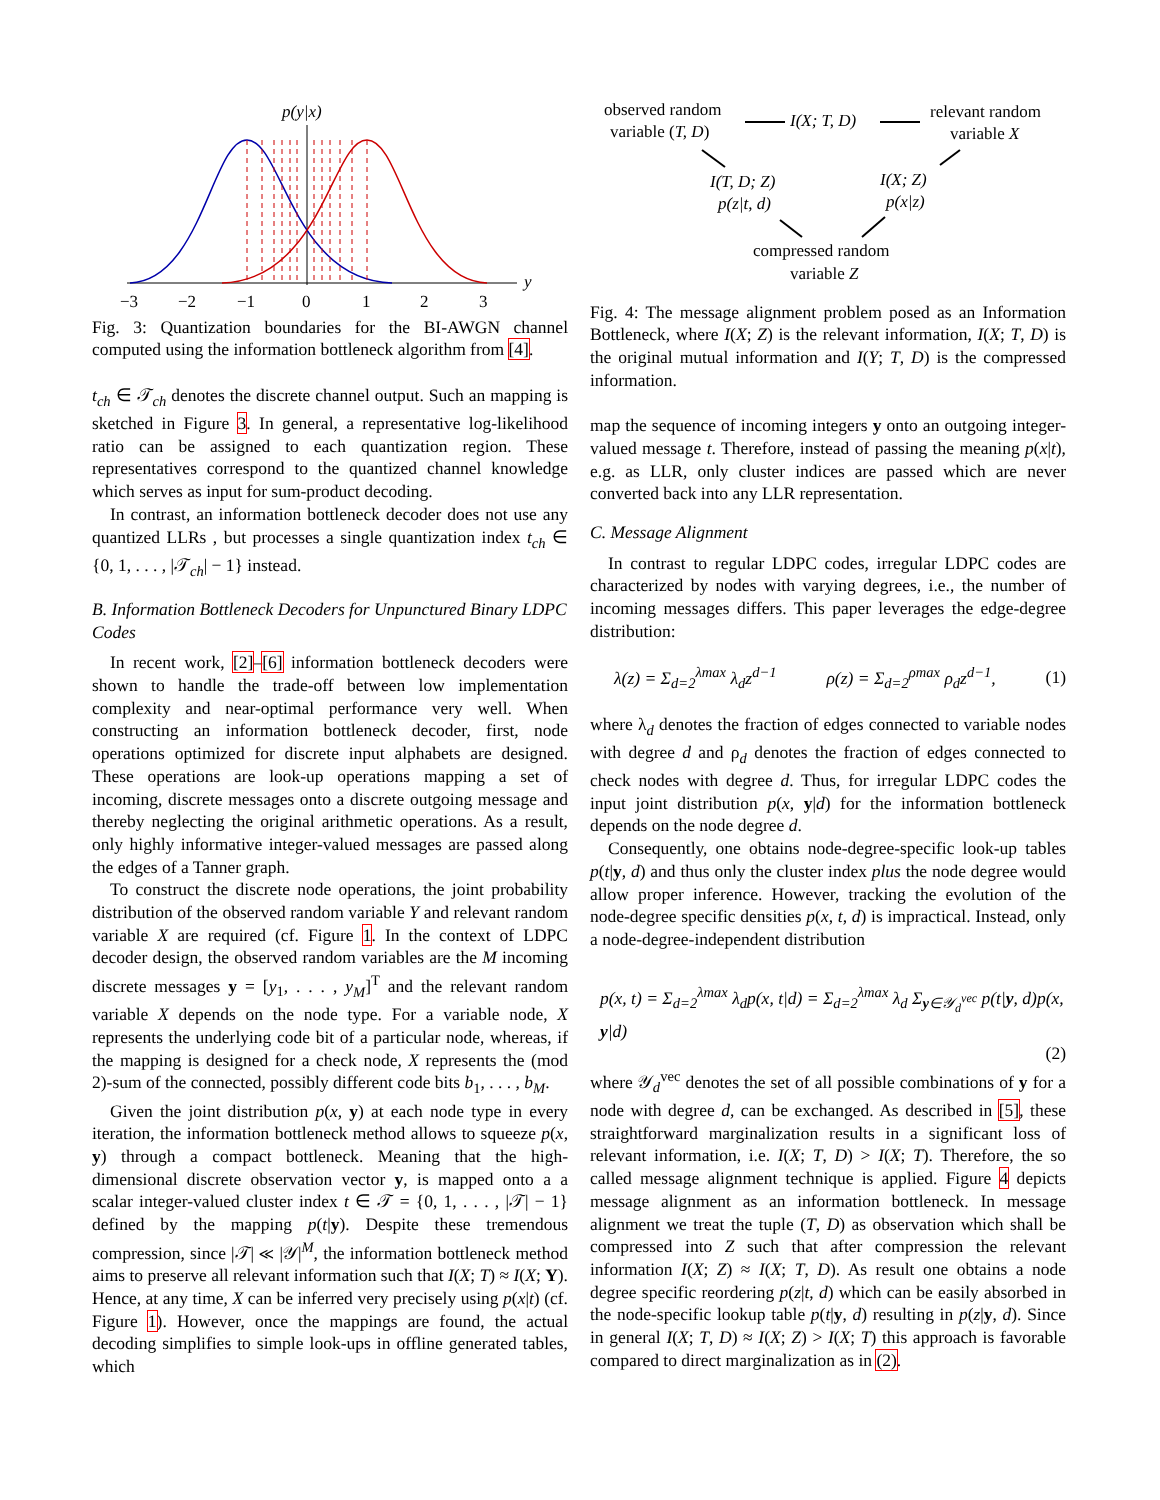p(y|x)
y
−3
−2
−1
0
1
2
3
Fig. 3: Quantization boundaries for the BI-AWGN channel computed using the information bottleneck algorithm from [4].
t<sub>ch</sub> ∈ 𝒯<sub>ch</sub> denotes the discrete channel output. Such an mapping is sketched in Figure 3. In general, a representative log-likelihood ratio can be assigned to each quantization region. These representatives correspond to the quantized channel knowledge which serves as input for sum-product decoding.
In contrast, an information bottleneck decoder does not use any quantized LLRs , but processes a single quantization index t<sub>ch</sub> ∈ {0, 1, . . . , |𝒯<sub>ch</sub>| − 1} instead.
B. Information Bottleneck Decoders for Unpunctured Binary LDPC Codes
In recent work, [2]–[6] information bottleneck decoders were shown to handle the trade-off between low implementation complexity and near-optimal performance very well. When constructing an information bottleneck decoder, first, node operations optimized for discrete input alphabets are designed. These operations are look-up operations mapping a set of incoming, discrete messages onto a discrete outgoing message and thereby neglecting the original arithmetic operations. As a result, only highly informative integer-valued messages are passed along the edges of a Tanner graph.
To construct the discrete node operations, the joint probability distribution of the observed random variable Y and relevant random variable X are required (cf. Figure 1. In the context of LDPC decoder design, the observed random variables are the M incoming discrete messages y = [y<sub>1</sub>, . . . , y<sub>M</sub>]<sup>T</sup> and the relevant random variable X depends on the node type. For a variable node, X represents the underlying code bit of a particular node, whereas, if the mapping is designed for a check node, X represents the (mod 2)-sum of the connected, possibly different code bits b<sub>1</sub>, . . . , b<sub>M</sub>.
Given the joint distribution p(x, y) at each node type in every iteration, the information bottleneck method allows to squeeze p(x, y) through a compact bottleneck. Meaning that the high-dimensional discrete observation vector y, is mapped onto a a scalar integer-valued cluster index t ∈ 𝒯 = {0, 1, . . . , |𝒯| − 1} defined by the mapping p(t|y). Despite these tremendous compression, since |𝒯| ≪ |𝒴|<sup>M</sup>, the information bottleneck method aims to preserve all relevant information such that I(X; T) ≈ I(X; Y). Hence, at any time, X can be inferred very precisely using p(x|t) (cf. Figure 1). However, once the mappings are found, the actual decoding simplifies to simple look-ups in offline generated tables, which
observed random
variable (T, D)
I(X; T, D)
relevant random
variable X
I(T, D; Z)
p(z|t, d)
I(X; Z)
p(x|z)
compressed random
variable Z
Fig. 4: The message alignment problem posed as an Information Bottleneck, where I(X; Z) is the relevant information, I(X; T, D) is the original mutual information and I(Y; T, D) is the compressed information.
map the sequence of incoming integers y onto an outgoing integer-valued message t. Therefore, instead of passing the meaning p(x|t), e.g. as LLR, only cluster indices are passed which are never converted back into any LLR representation.
C. Message Alignment
In contrast to regular LDPC codes, irregular LDPC codes are characterized by nodes with varying degrees, i.e., the number of incoming messages differs. This paper leverages the edge-degree distribution:
λ(z) = Σ<sub>d=2</sub><sup>λmax</sup> λ<sub>d</sub>z<sup>d−1</sup> ρ(z) = Σ<sub>d=2</sub><sup>ρmax</sup> ρ<sub>d</sub>z<sup>d−1</sup>, (1)
where λ<sub>d</sub> denotes the fraction of edges connected to variable nodes with degree d and ρ<sub>d</sub> denotes the fraction of edges connected to check nodes with degree d. Thus, for irregular LDPC codes the input joint distribution p(x, y|d) for the information bottleneck depends on the node degree d.
Consequently, one obtains node-degree-specific look-up tables p(t|y, d) and thus only the cluster index plus the node degree would allow proper inference. However, tracking the evolution of the node-degree specific densities p(x, t, d) is impractical. Instead, only a node-degree-independent distribution
p(x, t) = Σ<sub>d=2</sub><sup>λmax</sup> λ<sub>d</sub>p(x, t|d) = Σ<sub>d=2</sub><sup>λmax</sup> λ<sub>d</sub> Σ<sub>y∈𝒴<sub>d</sub><sup>vec</sup></sub> p(t|y, d)p(x, y|d)
(2)
where 𝒴<sub>d</sub><sup>vec</sup> denotes the set of all possible combinations of y for a node with degree d, can be exchanged. As described in [5], these straightforward marginalization results in a significant loss of relevant information, i.e. I(X; T, D) > I(X; T). Therefore, the so called message alignment technique is applied. Figure 4 depicts message alignment as an information bottleneck. In message alignment we treat the tuple (T, D) as observation which shall be compressed into Z such that after compression the relevant information I(X; Z) ≈ I(X; T, D). As result one obtains a node degree specific reordering p(z|t, d) which can be easily absorbed in the node-specific lookup table p(t|y, d) resulting in p(z|y, d). Since in general I(X; T, D) ≈ I(X; Z) > I(X; T) this approach is favorable compared to direct marginalization as in (2).